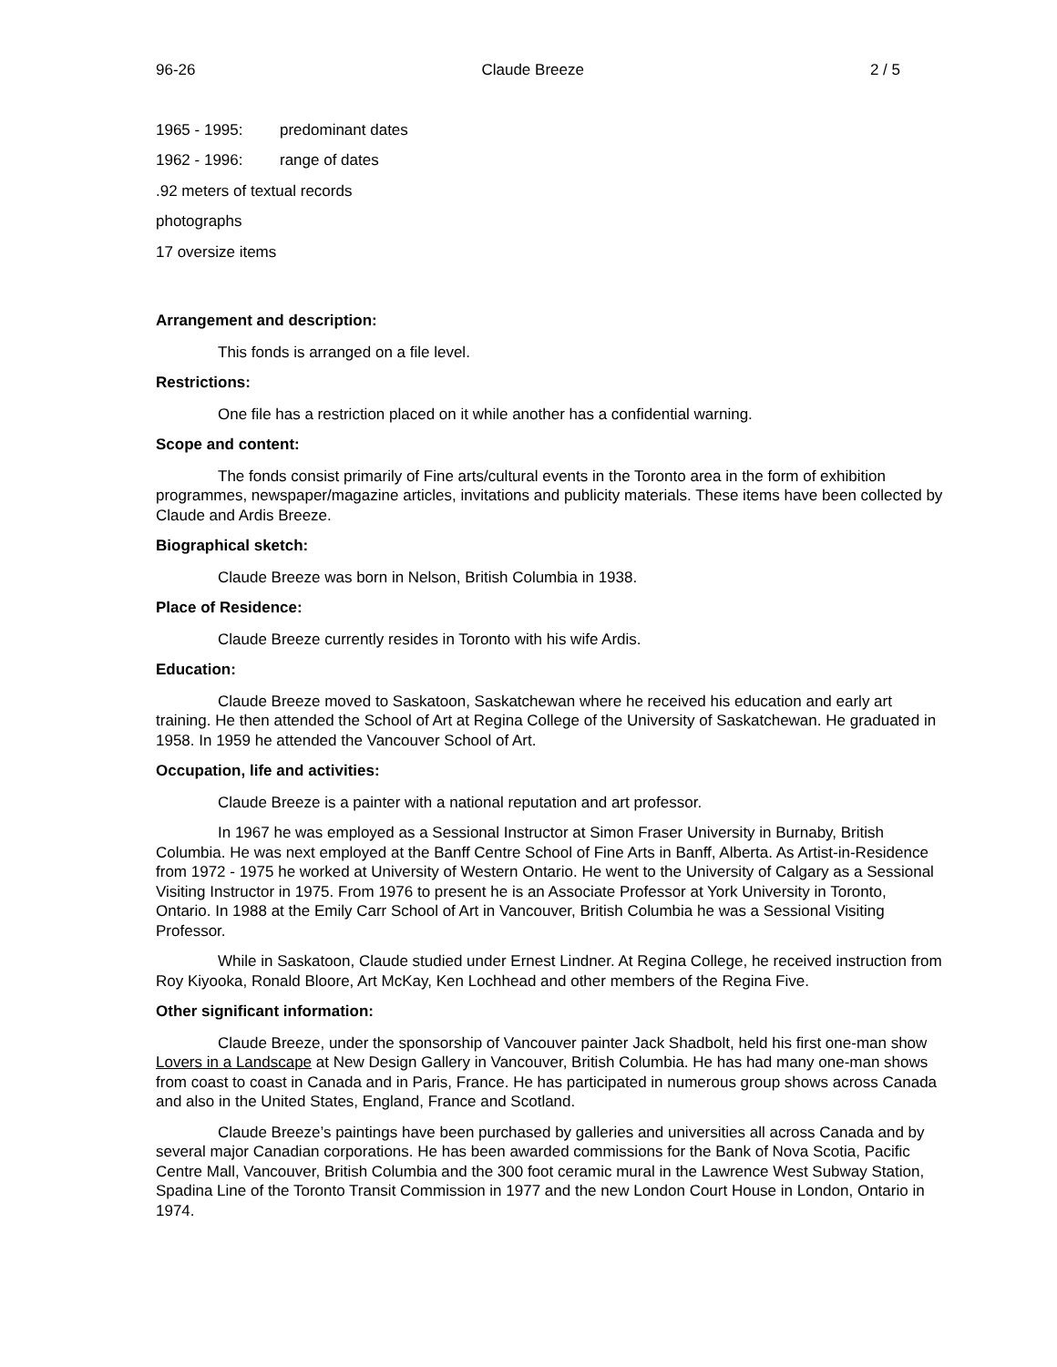96-26 Claude Breeze 2 / 5
1965 - 1995: predominant dates
1962 - 1996: range of dates
.92 meters of textual records
photographs
17 oversize items
Arrangement and description:
This fonds is arranged on a file level.
Restrictions:
One file has a restriction placed on it while another has a confidential warning.
Scope and content:
The fonds consist primarily of Fine arts/cultural events in the Toronto area in the form of exhibition programmes, newspaper/magazine articles, invitations and publicity materials. These items have been collected by Claude and Ardis Breeze.
Biographical sketch:
Claude Breeze was born in Nelson, British Columbia in 1938.
Place of Residence:
Claude Breeze currently resides in Toronto with his wife Ardis.
Education:
Claude Breeze moved to Saskatoon, Saskatchewan where he received his education and early art training. He then attended the School of Art at Regina College of the University of Saskatchewan. He graduated in 1958. In 1959 he attended the Vancouver School of Art.
Occupation, life and activities:
Claude Breeze is a painter with a national reputation and art professor.
In 1967 he was employed as a Sessional Instructor at Simon Fraser University in Burnaby, British Columbia. He was next employed at the Banff Centre School of Fine Arts in Banff, Alberta. As Artist-in-Residence from 1972 - 1975 he worked at University of Western Ontario. He went to the University of Calgary as a Sessional Visiting Instructor in 1975. From 1976 to present he is an Associate Professor at York University in Toronto, Ontario. In 1988 at the Emily Carr School of Art in Vancouver, British Columbia he was a Sessional Visiting Professor.
While in Saskatoon, Claude studied under Ernest Lindner. At Regina College, he received instruction from Roy Kiyooka, Ronald Bloore, Art McKay, Ken Lochhead and other members of the Regina Five.
Other significant information:
Claude Breeze, under the sponsorship of Vancouver painter Jack Shadbolt, held his first one-man show Lovers in a Landscape at New Design Gallery in Vancouver, British Columbia. He has had many one-man shows from coast to coast in Canada and in Paris, France. He has participated in numerous group shows across Canada and also in the United States, England, France and Scotland.
Claude Breeze’s paintings have been purchased by galleries and universities all across Canada and by several major Canadian corporations. He has been awarded commissions for the Bank of Nova Scotia, Pacific Centre Mall, Vancouver, British Columbia and the 300 foot ceramic mural in the Lawrence West Subway Station, Spadina Line of the Toronto Transit Commission in 1977 and the new London Court House in London, Ontario in 1974.